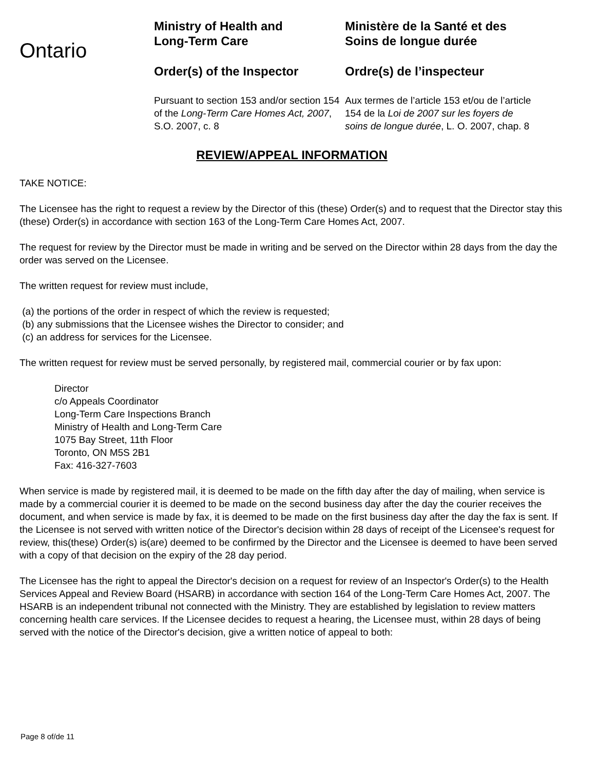Ontario
Ministry of Health and
Long-Term Care
Order(s) of the Inspector
Pursuant to section 153 and/or section 154 of the Long-Term Care Homes Act, 2007, S.O. 2007, c. 8
Ministère de la Santé et des
Soins de longue durée
Ordre(s) de l’inspecteur
Aux termes de l’article 153 et/ou de l’article 154 de la Loi de 2007 sur les foyers de soins de longue durée, L. O. 2007, chap. 8
REVIEW/APPEAL INFORMATION
TAKE NOTICE:
The Licensee has the right to request a review by the Director of this (these) Order(s) and to request that the Director stay this (these) Order(s) in accordance with section 163 of the Long-Term Care Homes Act, 2007.
The request for review by the Director must be made in writing and be served on the Director within 28 days from the day the order was served on the Licensee.
The written request for review must include,
(a) the portions of the order in respect of which the review is requested;
(b) any submissions that the Licensee wishes the Director to consider; and
(c) an address for services for the Licensee.
The written request for review must be served personally, by registered mail, commercial courier or by fax upon:
Director
c/o Appeals Coordinator
Long-Term Care Inspections Branch
Ministry of Health and Long-Term Care
1075 Bay Street, 11th Floor
Toronto, ON M5S 2B1
Fax: 416-327-7603
When service is made by registered mail, it is deemed to be made on the fifth day after the day of mailing, when service is made by a commercial courier it is deemed to be made on the second business day after the day the courier receives the document, and when service is made by fax, it is deemed to be made on the first business day after the day the fax is sent. If the Licensee is not served with written notice of the Director's decision within 28 days of receipt of the Licensee's request for review, this(these) Order(s) is(are) deemed to be confirmed by the Director and the Licensee is deemed to have been served with a copy of that decision on the expiry of the 28 day period.
The Licensee has the right to appeal the Director's decision on a request for review of an Inspector's Order(s) to the Health Services Appeal and Review Board (HSARB) in accordance with section 164 of the Long-Term Care Homes Act, 2007. The HSARB is an independent tribunal not connected with the Ministry. They are established by legislation to review matters concerning health care services. If the Licensee decides to request a hearing, the Licensee must, within 28 days of being served with the notice of the Director's decision, give a written notice of appeal to both:
Page 8 of/de 11